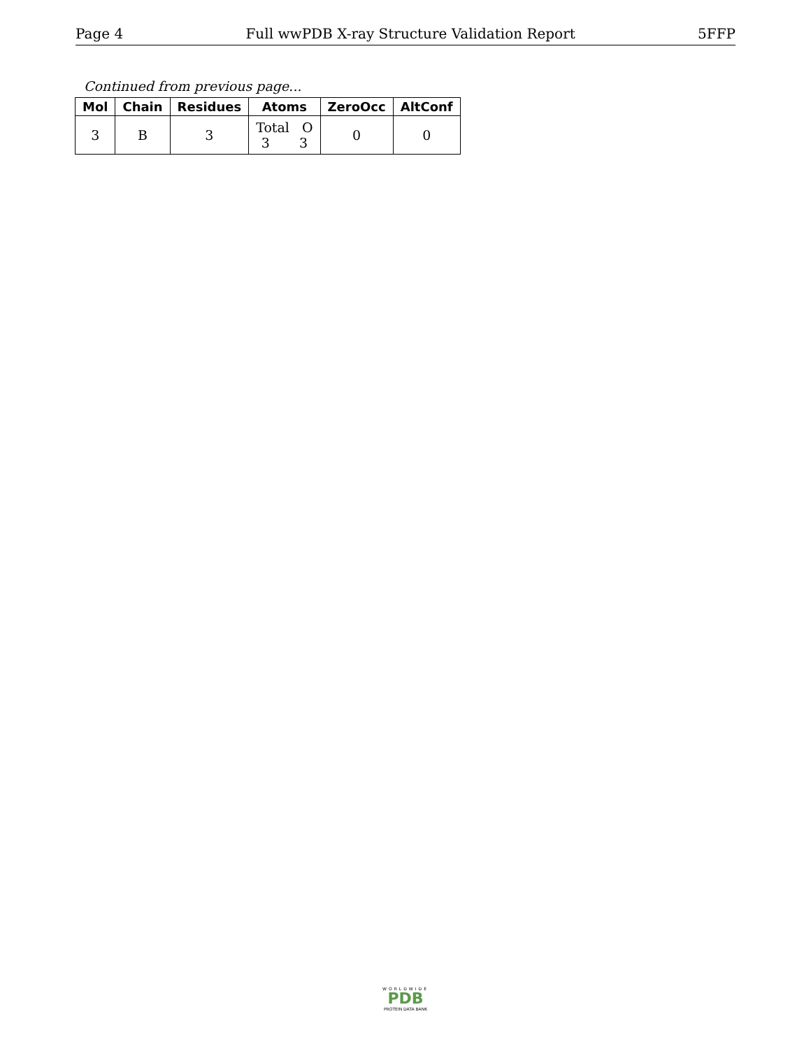Page 4 Full wwPDB X-ray Structure Validation Report 5FFP
Continued from previous page...
| Mol | Chain | Residues | Atoms | ZeroOcc | AltConf |
| --- | --- | --- | --- | --- | --- |
| 3 | B | 3 | Total O 3 3 | 0 | 0 |
WORLDWIDE
PDB
PROTEIN DATA BANK